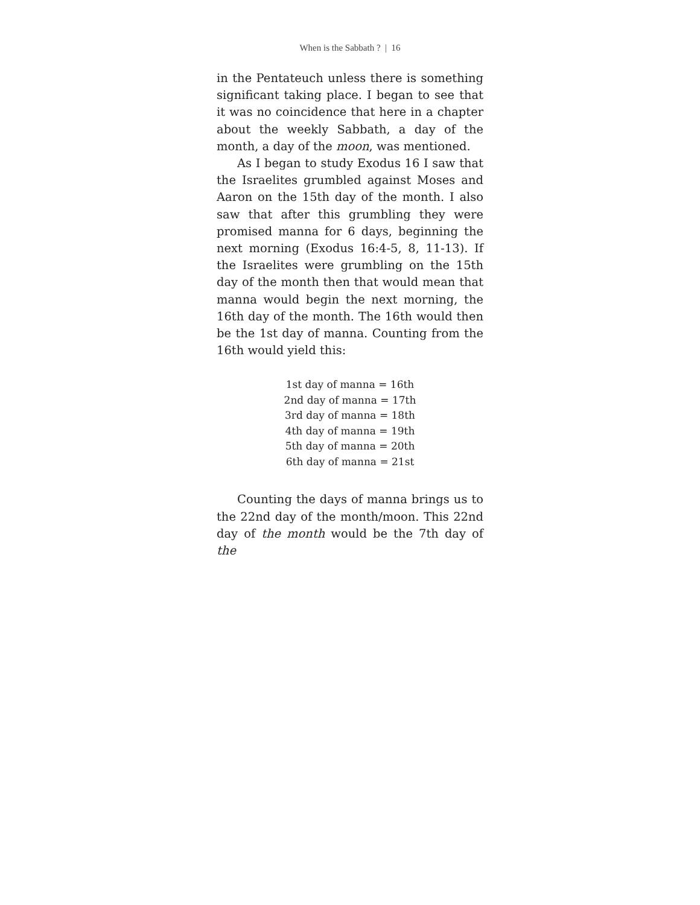When is the Sabbath ? | 16
in the Pentateuch unless there is something significant taking place. I began to see that it was no coincidence that here in a chapter about the weekly Sabbath, a day of the month, a day of the moon, was mentioned.
As I began to study Exodus 16 I saw that the Israelites grumbled against Moses and Aaron on the 15th day of the month. I also saw that after this grumbling they were promised manna for 6 days, beginning the next morning (Exodus 16:4-5, 8, 11-13). If the Israelites were grumbling on the 15th day of the month then that would mean that manna would begin the next morning, the 16th day of the month. The 16th would then be the 1st day of manna. Counting from the 16th would yield this:
1st day of manna = 16th
2nd day of manna = 17th
3rd day of manna = 18th
4th day of manna = 19th
5th day of manna = 20th
6th day of manna = 21st
Counting the days of manna brings us to the 22nd day of the month/moon. This 22nd day of the month would be the 7th day of the